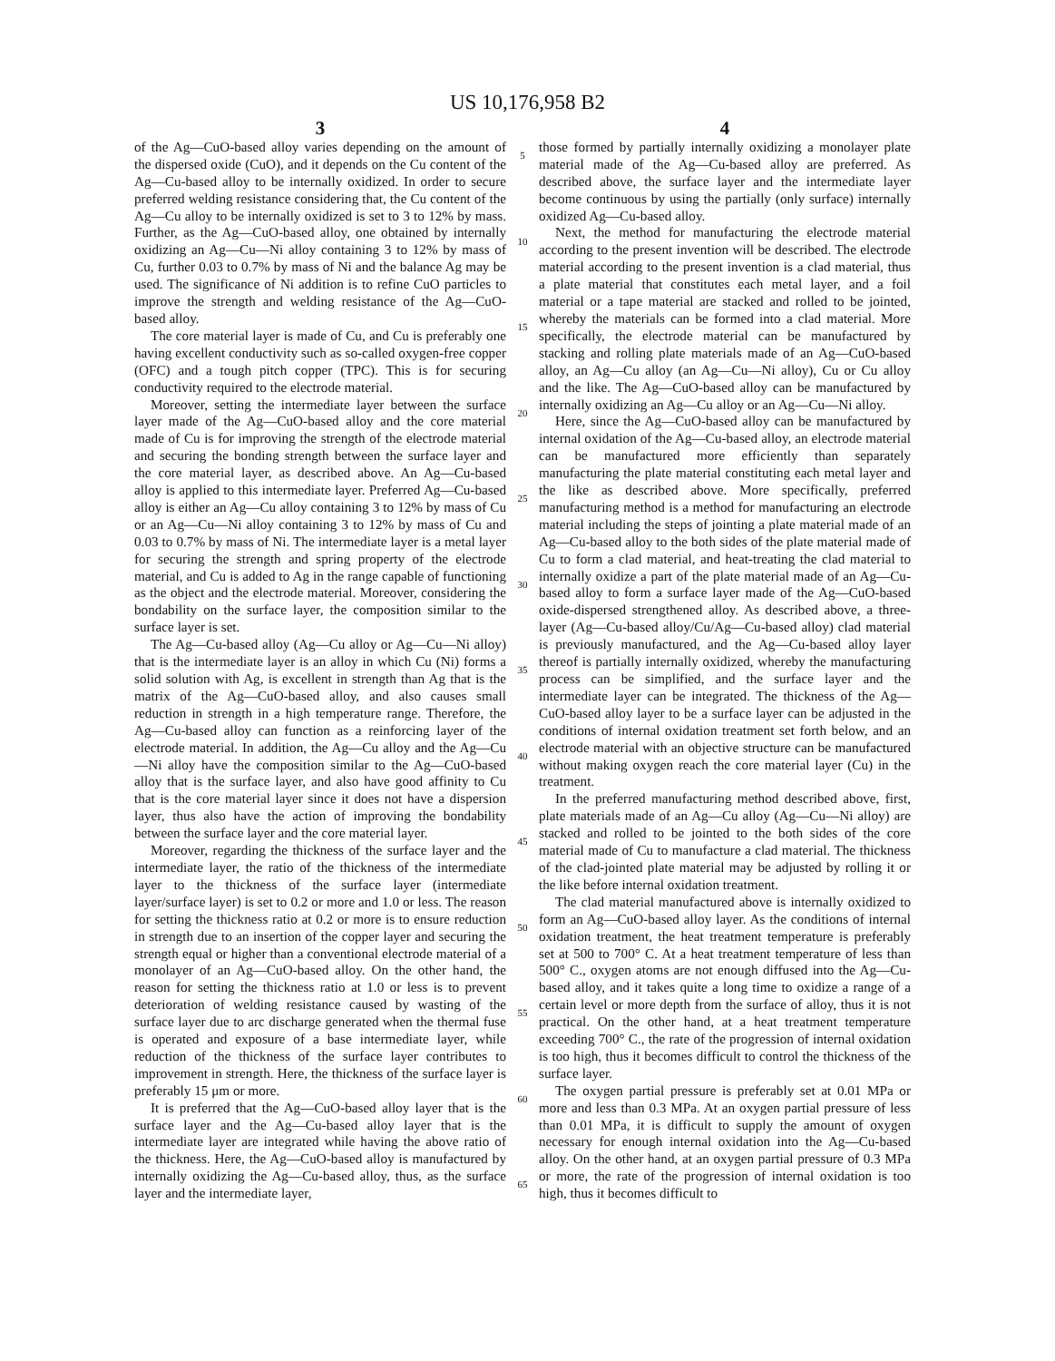US 10,176,958 B2
3
of the Ag—CuO-based alloy varies depending on the amount of the dispersed oxide (CuO), and it depends on the Cu content of the Ag—Cu-based alloy to be internally oxidized. In order to secure preferred welding resistance considering that, the Cu content of the Ag—Cu alloy to be internally oxidized is set to 3 to 12% by mass. Further, as the Ag—CuO-based alloy, one obtained by internally oxidizing an Ag—Cu—Ni alloy containing 3 to 12% by mass of Cu, further 0.03 to 0.7% by mass of Ni and the balance Ag may be used. The significance of Ni addition is to refine CuO particles to improve the strength and welding resistance of the Ag—CuO-based alloy.
The core material layer is made of Cu, and Cu is preferably one having excellent conductivity such as so-called oxygen-free copper (OFC) and a tough pitch copper (TPC). This is for securing conductivity required to the electrode material.
Moreover, setting the intermediate layer between the surface layer made of the Ag—CuO-based alloy and the core material made of Cu is for improving the strength of the electrode material and securing the bonding strength between the surface layer and the core material layer, as described above. An Ag—Cu-based alloy is applied to this intermediate layer. Preferred Ag—Cu-based alloy is either an Ag—Cu alloy containing 3 to 12% by mass of Cu or an Ag—Cu—Ni alloy containing 3 to 12% by mass of Cu and 0.03 to 0.7% by mass of Ni. The intermediate layer is a metal layer for securing the strength and spring property of the electrode material, and Cu is added to Ag in the range capable of functioning as the object and the electrode material. Moreover, considering the bondability on the surface layer, the composition similar to the surface layer is set.
The Ag—Cu-based alloy (Ag—Cu alloy or Ag—Cu—Ni alloy) that is the intermediate layer is an alloy in which Cu (Ni) forms a solid solution with Ag, is excellent in strength than Ag that is the matrix of the Ag—CuO-based alloy, and also causes small reduction in strength in a high temperature range. Therefore, the Ag—Cu-based alloy can function as a reinforcing layer of the electrode material. In addition, the Ag—Cu alloy and the Ag—Cu—Ni alloy have the composition similar to the Ag—CuO-based alloy that is the surface layer, and also have good affinity to Cu that is the core material layer since it does not have a dispersion layer, thus also have the action of improving the bondability between the surface layer and the core material layer.
Moreover, regarding the thickness of the surface layer and the intermediate layer, the ratio of the thickness of the intermediate layer to the thickness of the surface layer (intermediate layer/surface layer) is set to 0.2 or more and 1.0 or less. The reason for setting the thickness ratio at 0.2 or more is to ensure reduction in strength due to an insertion of the copper layer and securing the strength equal or higher than a conventional electrode material of a monolayer of an Ag—CuO-based alloy. On the other hand, the reason for setting the thickness ratio at 1.0 or less is to prevent deterioration of welding resistance caused by wasting of the surface layer due to arc discharge generated when the thermal fuse is operated and exposure of a base intermediate layer, while reduction of the thickness of the surface layer contributes to improvement in strength. Here, the thickness of the surface layer is preferably 15 μm or more.
It is preferred that the Ag—CuO-based alloy layer that is the surface layer and the Ag—Cu-based alloy layer that is the intermediate layer are integrated while having the above ratio of the thickness. Here, the Ag—CuO-based alloy is manufactured by internally oxidizing the Ag—Cu-based alloy, thus, as the surface layer and the intermediate layer,
5
10
15
20
25
30
35
40
45
50
55
60
65
4
those formed by partially internally oxidizing a monolayer plate material made of the Ag—Cu-based alloy are preferred. As described above, the surface layer and the intermediate layer become continuous by using the partially (only surface) internally oxidized Ag—Cu-based alloy.
Next, the method for manufacturing the electrode material according to the present invention will be described. The electrode material according to the present invention is a clad material, thus a plate material that constitutes each metal layer, and a foil material or a tape material are stacked and rolled to be jointed, whereby the materials can be formed into a clad material. More specifically, the electrode material can be manufactured by stacking and rolling plate materials made of an Ag—CuO-based alloy, an Ag—Cu alloy (an Ag—Cu—Ni alloy), Cu or Cu alloy and the like. The Ag—CuO-based alloy can be manufactured by internally oxidizing an Ag—Cu alloy or an Ag—Cu—Ni alloy.
Here, since the Ag—CuO-based alloy can be manufactured by internal oxidation of the Ag—Cu-based alloy, an electrode material can be manufactured more efficiently than separately manufacturing the plate material constituting each metal layer and the like as described above. More specifically, preferred manufacturing method is a method for manufacturing an electrode material including the steps of jointing a plate material made of an Ag—Cu-based alloy to the both sides of the plate material made of Cu to form a clad material, and heat-treating the clad material to internally oxidize a part of the plate material made of an Ag—Cu-based alloy to form a surface layer made of the Ag—CuO-based oxide-dispersed strengthened alloy. As described above, a three-layer (Ag—Cu-based alloy/Cu/Ag—Cu-based alloy) clad material is previously manufactured, and the Ag—Cu-based alloy layer thereof is partially internally oxidized, whereby the manufacturing process can be simplified, and the surface layer and the intermediate layer can be integrated. The thickness of the Ag—CuO-based alloy layer to be a surface layer can be adjusted in the conditions of internal oxidation treatment set forth below, and an electrode material with an objective structure can be manufactured without making oxygen reach the core material layer (Cu) in the treatment.
In the preferred manufacturing method described above, first, plate materials made of an Ag—Cu alloy (Ag—Cu—Ni alloy) are stacked and rolled to be jointed to the both sides of the core material made of Cu to manufacture a clad material. The thickness of the clad-jointed plate material may be adjusted by rolling it or the like before internal oxidation treatment.
The clad material manufactured above is internally oxidized to form an Ag—CuO-based alloy layer. As the conditions of internal oxidation treatment, the heat treatment temperature is preferably set at 500 to 700° C. At a heat treatment temperature of less than 500° C., oxygen atoms are not enough diffused into the Ag—Cu-based alloy, and it takes quite a long time to oxidize a range of a certain level or more depth from the surface of alloy, thus it is not practical. On the other hand, at a heat treatment temperature exceeding 700° C., the rate of the progression of internal oxidation is too high, thus it becomes difficult to control the thickness of the surface layer.
The oxygen partial pressure is preferably set at 0.01 MPa or more and less than 0.3 MPa. At an oxygen partial pressure of less than 0.01 MPa, it is difficult to supply the amount of oxygen necessary for enough internal oxidation into the Ag—Cu-based alloy. On the other hand, at an oxygen partial pressure of 0.3 MPa or more, the rate of the progression of internal oxidation is too high, thus it becomes difficult to